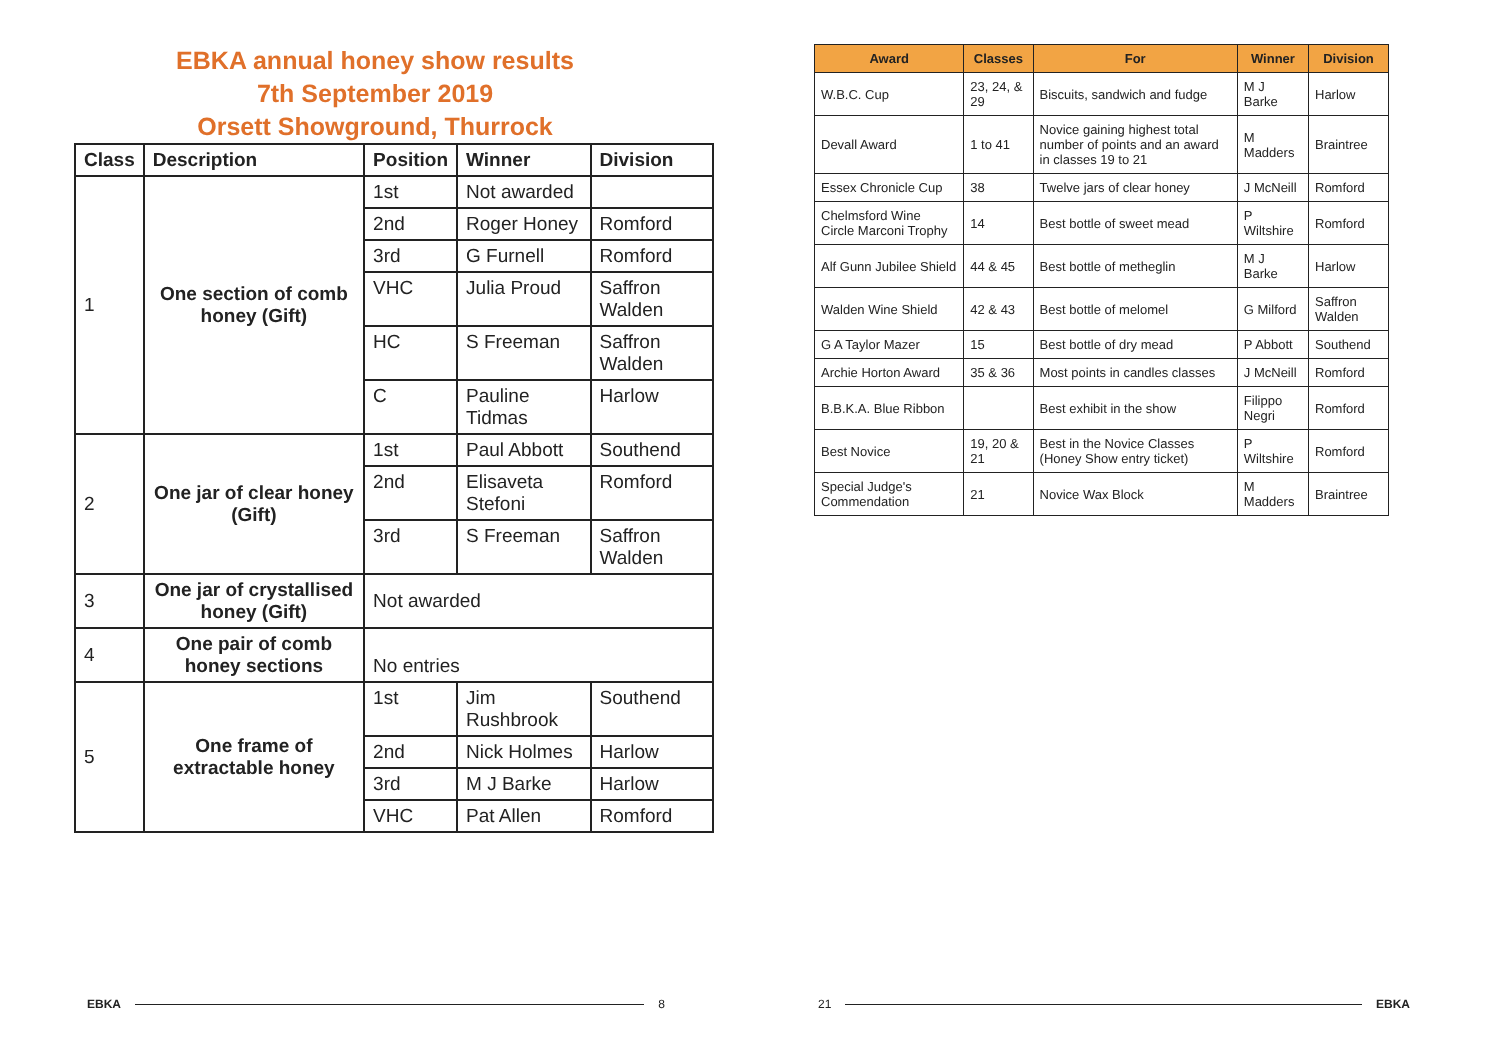EBKA annual honey show results
7th September 2019
Orsett Showground, Thurrock
| Class | Description | Position | Winner | Division |
| --- | --- | --- | --- | --- |
| 1 | One section of comb honey (Gift) | 1st | Not awarded | |
| | | 2nd | Roger Honey | Romford |
| | | 3rd | G Furnell | Romford |
| | | VHC | Julia Proud | Saffron Walden |
| | | HC | S Freeman | Saffron Walden |
| | | C | Pauline Tidmas | Harlow |
| 2 | One jar of clear honey (Gift) | 1st | Paul Abbott | Southend |
| | | 2nd | Elisaveta Stefoni | Romford |
| | | 3rd | S Freeman | Saffron Walden |
| 3 | One jar of crystallised honey (Gift) | Not awarded | | |
| 4 | One pair of comb honey sections | No entries | | |
| 5 | One frame of extractable honey | 1st | Jim Rushbrook | Southend |
| | | 2nd | Nick Holmes | Harlow |
| | | 3rd | M J Barke | Harlow |
| | | VHC | Pat Allen | Romford |
EBKA 8
| Award | Classes | For | Winner | Division |
| --- | --- | --- | --- | --- |
| W.B.C. Cup | 23, 24, & 29 | Biscuits, sandwich and fudge | M J Barke | Harlow |
| Devall Award | 1 to 41 | Novice gaining highest total number of points and an award in classes 19 to 21 | M Madders | Braintree |
| Essex Chronicle Cup | 38 | Twelve jars of clear honey | J McNeill | Romford |
| Chelmsford Wine Circle Marconi Trophy | 14 | Best bottle of sweet mead | P Wiltshire | Romford |
| Alf Gunn Jubilee Shield | 44 & 45 | Best bottle of metheglin | M J Barke | Harlow |
| Walden Wine Shield | 42 & 43 | Best bottle of melomel | G Milford | Saffron Walden |
| G A Taylor Mazer | 15 | Best bottle of dry mead | P Abbott | Southend |
| Archie Horton Award | 35 & 36 | Most points in candles classes | J McNeill | Romford |
| B.B.K.A. Blue Ribbon | | Best exhibit in the show | Filippo Negri | Romford |
| Best Novice | 19, 20 & 21 | Best in the Novice Classes (Honey Show entry ticket) | P Wiltshire | Romford |
| Special Judge's Commendation | 21 | Novice Wax Block | M Madders | Braintree |
21 EBKA